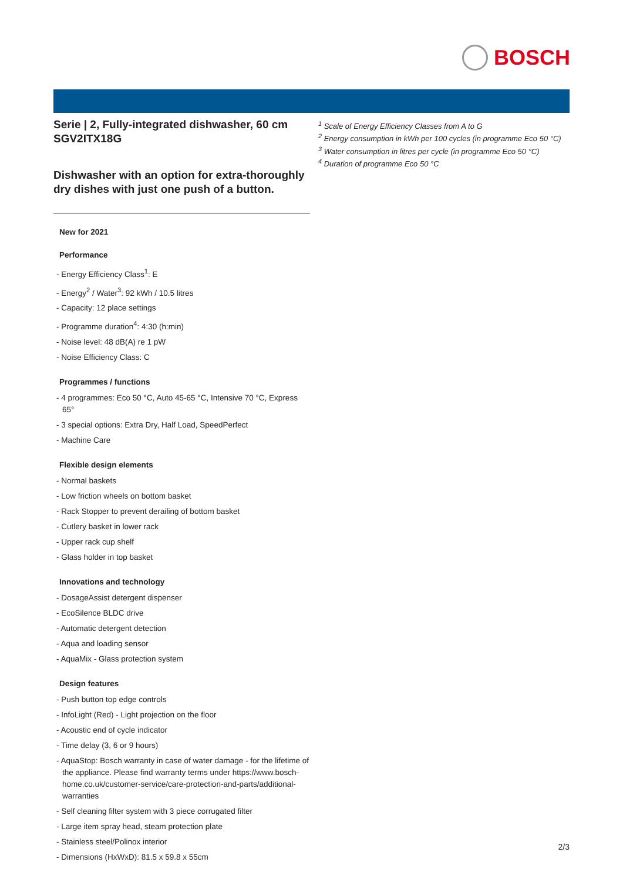BOSCH
Serie | 2, Fully-integrated dishwasher, 60 cm SGV2ITX18G
Dishwasher with an option for extra-thoroughly dry dishes with just one push of a button.
New for 2021
Performance
- Energy Efficiency Class<sup>1</sup>: E
- Energy<sup>2</sup> / Water<sup>3</sup>: 92 kWh / 10.5 litres
- Capacity: 12 place settings
- Programme duration<sup>4</sup>: 4:30 (h:min)
- Noise level: 48 dB(A) re 1 pW
- Noise Efficiency Class: C
Programmes / functions
- 4 programmes: Eco 50 °C, Auto 45-65 °C, Intensive 70 °C, Express 65°
- 3 special options: Extra Dry, Half Load, SpeedPerfect
- Machine Care
Flexible design elements
- Normal baskets
- Low friction wheels on bottom basket
- Rack Stopper to prevent derailing of bottom basket
- Cutlery basket in lower rack
- Upper rack cup shelf
- Glass holder in top basket
Innovations and technology
- DosageAssist detergent dispenser
- EcoSilence BLDC drive
- Automatic detergent detection
- Aqua and loading sensor
- AquaMix - Glass protection system
Design features
- Push button top edge controls
- InfoLight (Red) - Light projection on the floor
- Acoustic end of cycle indicator
- Time delay (3, 6 or 9 hours)
- AquaStop: Bosch warranty in case of water damage - for the lifetime of the appliance. Please find warranty terms under https://www.bosch-home.co.uk/customer-service/care-protection-and-parts/additional-warranties
- Self cleaning filter system with 3 piece corrugated filter
- Large item spray head, steam protection plate
- Stainless steel/Polinox interior
- Dimensions (HxWxD): 81.5 x 59.8 x 55cm
<sup>1</sup> Scale of Energy Efficiency Classes from A to G
<sup>2</sup> Energy consumption in kWh per 100 cycles (in programme Eco 50 °C)
<sup>3</sup> Water consumption in litres per cycle (in programme Eco 50 °C)
<sup>4</sup> Duration of programme Eco 50 °C
2/3